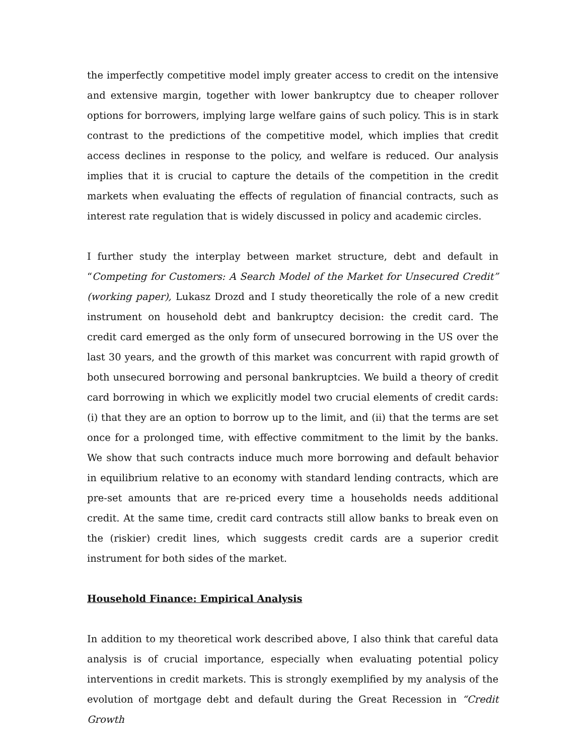the imperfectly competitive model imply greater access to credit on the intensive and extensive margin, together with lower bankruptcy due to cheaper rollover options for borrowers, implying large welfare gains of such policy. This is in stark contrast to the predictions of the competitive model, which implies that credit access declines in response to the policy, and welfare is reduced. Our analysis implies that it is crucial to capture the details of the competition in the credit markets when evaluating the effects of regulation of financial contracts, such as interest rate regulation that is widely discussed in policy and academic circles.
I further study the interplay between market structure, debt and default in “Competing for Customers: A Search Model of the Market for Unsecured Credit” (working paper), Lukasz Drozd and I study theoretically the role of a new credit instrument on household debt and bankruptcy decision: the credit card. The credit card emerged as the only form of unsecured borrowing in the US over the last 30 years, and the growth of this market was concurrent with rapid growth of both unsecured borrowing and personal bankruptcies. We build a theory of credit card borrowing in which we explicitly model two crucial elements of credit cards: (i) that they are an option to borrow up to the limit, and (ii) that the terms are set once for a prolonged time, with effective commitment to the limit by the banks. We show that such contracts induce much more borrowing and default behavior in equilibrium relative to an economy with standard lending contracts, which are pre-set amounts that are re-priced every time a households needs additional credit. At the same time, credit card contracts still allow banks to break even on the (riskier) credit lines, which suggests credit cards are a superior credit instrument for both sides of the market.
Household Finance: Empirical Analysis
In addition to my theoretical work described above, I also think that careful data analysis is of crucial importance, especially when evaluating potential policy interventions in credit markets. This is strongly exemplified by my analysis of the evolution of mortgage debt and default during the Great Recession in “Credit Growth